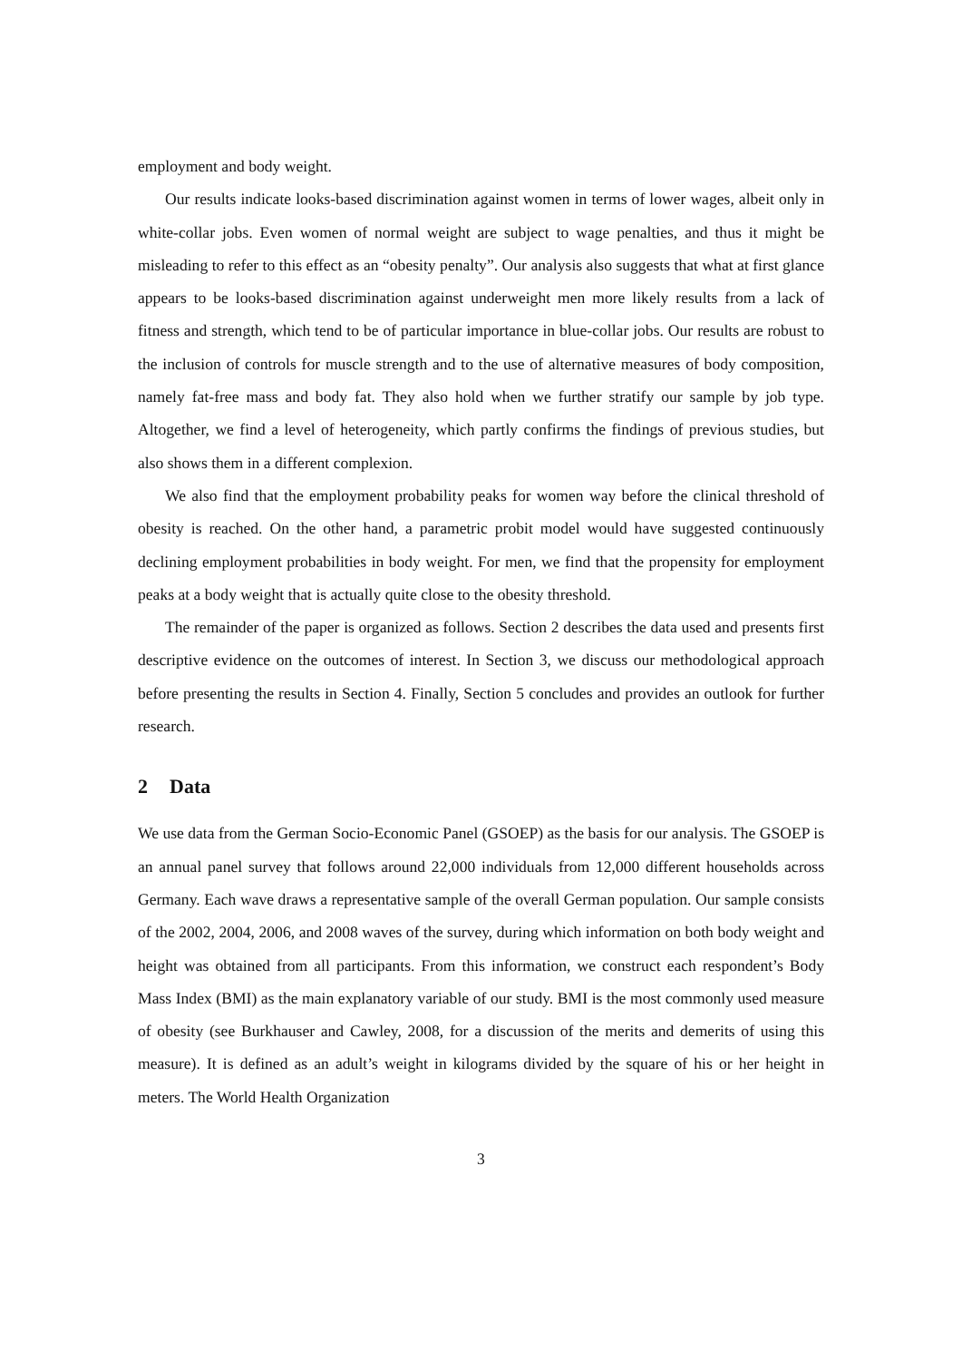employment and body weight.
Our results indicate looks-based discrimination against women in terms of lower wages, albeit only in white-collar jobs. Even women of normal weight are subject to wage penalties, and thus it might be misleading to refer to this effect as an “obesity penalty”. Our analysis also suggests that what at first glance appears to be looks-based discrimination against underweight men more likely results from a lack of fitness and strength, which tend to be of particular importance in blue-collar jobs. Our results are robust to the inclusion of controls for muscle strength and to the use of alternative measures of body composition, namely fat-free mass and body fat. They also hold when we further stratify our sample by job type. Altogether, we find a level of heterogeneity, which partly confirms the findings of previous studies, but also shows them in a different complexion.
We also find that the employment probability peaks for women way before the clinical threshold of obesity is reached. On the other hand, a parametric probit model would have suggested continuously declining employment probabilities in body weight. For men, we find that the propensity for employment peaks at a body weight that is actually quite close to the obesity threshold.
The remainder of the paper is organized as follows. Section 2 describes the data used and presents first descriptive evidence on the outcomes of interest. In Section 3, we discuss our methodological approach before presenting the results in Section 4. Finally, Section 5 concludes and provides an outlook for further research.
2 Data
We use data from the German Socio-Economic Panel (GSOEP) as the basis for our analysis. The GSOEP is an annual panel survey that follows around 22,000 individuals from 12,000 different households across Germany. Each wave draws a representative sample of the overall German population. Our sample consists of the 2002, 2004, 2006, and 2008 waves of the survey, during which information on both body weight and height was obtained from all participants. From this information, we construct each respondent’s Body Mass Index (BMI) as the main explanatory variable of our study. BMI is the most commonly used measure of obesity (see Burkhauser and Cawley, 2008, for a discussion of the merits and demerits of using this measure). It is defined as an adult’s weight in kilograms divided by the square of his or her height in meters. The World Health Organization
3